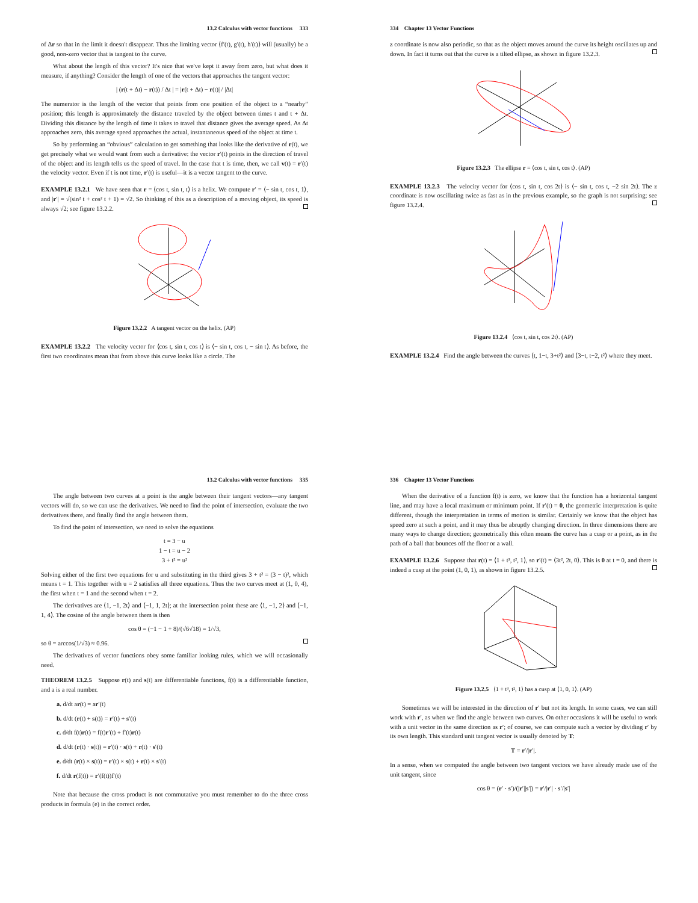13.2 Calculus with vector functions 333
of Δr so that in the limit it doesn't disappear. Thus the limiting vector ⟨f′(t), g′(t), h′(t)⟩ will (usually) be a good, non-zero vector that is tangent to the curve.
What about the length of this vector? It's nice that we've kept it away from zero, but what does it measure, if anything? Consider the length of one of the vectors that approaches the tangent vector:
| (r(t + Δt) − r(t)) / Δt | = |r(t + Δt) − r(t)| / |Δt|
The numerator is the length of the vector that points from one position of the object to a “nearby” position; this length is approximately the distance traveled by the object between times t and t + Δt. Dividing this distance by the length of time it takes to travel that distance gives the average speed. As Δt approaches zero, this average speed approaches the actual, instantaneous speed of the object at time t.
So by performing an “obvious” calculation to get something that looks like the derivative of r(t), we get precisely what we would want from such a derivative: the vector r′(t) points in the direction of travel of the object and its length tells us the speed of travel. In the case that t is time, then, we call v(t) = r′(t) the velocity vector. Even if t is not time, r′(t) is useful—it is a vector tangent to the curve.
EXAMPLE 13.2.1 We have seen that r = ⟨cos t, sin t, t⟩ is a helix. We compute r′ = ⟨− sin t, cos t, 1⟩, and |r′| = √(sin² t + cos² t + 1) = √2. So thinking of this as a description of a moving object, its speed is always √2; see figure 13.2.2.
Figure 13.2.2 A tangent vector on the helix. (AP)
EXAMPLE 13.2.2 The velocity vector for ⟨cos t, sin t, cos t⟩ is ⟨− sin t, cos t, − sin t⟩. As before, the first two coordinates mean that from above this curve looks like a circle. The
334 Chapter 13 Vector Functions
z coordinate is now also periodic, so that as the object moves around the curve its height oscillates up and down. In fact it turns out that the curve is a tilted ellipse, as shown in figure 13.2.3.
Figure 13.2.3 The ellipse r = ⟨cos t, sin t, cos t⟩. (AP)
EXAMPLE 13.2.3 The velocity vector for ⟨cos t, sin t, cos 2t⟩ is ⟨− sin t, cos t, −2 sin 2t⟩. The z coordinate is now oscillating twice as fast as in the previous example, so the graph is not surprising; see figure 13.2.4.
Figure 13.2.4 ⟨cos t, sin t, cos 2t⟩. (AP)
EXAMPLE 13.2.4 Find the angle between the curves ⟨t, 1−t, 3+t²⟩ and ⟨3−t, t−2, t²⟩ where they meet.
13.2 Calculus with vector functions 335
The angle between two curves at a point is the angle between their tangent vectors—any tangent vectors will do, so we can use the derivatives. We need to find the point of intersection, evaluate the two derivatives there, and finally find the angle between them.
To find the point of intersection, we need to solve the equations
t = 3 − u
1 − t = u − 2
3 + t² = u²
Solving either of the first two equations for u and substituting in the third gives 3 + t² = (3 − t)², which means t = 1. This together with u = 2 satisfies all three equations. Thus the two curves meet at (1, 0, 4), the first when t = 1 and the second when t = 2.
The derivatives are ⟨1, −1, 2t⟩ and ⟨−1, 1, 2t⟩; at the intersection point these are ⟨1, −1, 2⟩ and ⟨−1, 1, 4⟩. The cosine of the angle between them is then
cos θ = (−1 − 1 + 8)/(√6√18) = 1/√3,
so θ = arccos(1/√3) ≈ 0.96.
The derivatives of vector functions obey some familiar looking rules, which we will occasionally need.
THEOREM 13.2.5 Suppose r(t) and s(t) are differentiable functions, f(t) is a differentiable function, and a is a real number.
a. d/dt ar(t) = ar′(t)
b. d/dt (r(t) + s(t)) = r′(t) + s′(t)
c. d/dt f(t)r(t) = f(t)r′(t) + f′(t)r(t)
d. d/dt (r(t) · s(t)) = r′(t) · s(t) + r(t) · s′(t)
e. d/dt (r(t) × s(t)) = r′(t) × s(t) + r(t) × s′(t)
f. d/dt r(f(t)) = r′(f(t))f′(t)
Note that because the cross product is not commutative you must remember to do the three cross products in formula (e) in the correct order.
336 Chapter 13 Vector Functions
When the derivative of a function f(t) is zero, we know that the function has a horizontal tangent line, and may have a local maximum or minimum point. If r′(t) = 0, the geometric interpretation is quite different, though the interpretation in terms of motion is similar. Certainly we know that the object has speed zero at such a point, and it may thus be abruptly changing direction. In three dimensions there are many ways to change direction; geometrically this often means the curve has a cusp or a point, as in the path of a ball that bounces off the floor or a wall.
EXAMPLE 13.2.6 Suppose that r(t) = ⟨1 + t³, t², 1⟩, so r′(t) = ⟨3t², 2t, 0⟩. This is 0 at t = 0, and there is indeed a cusp at the point (1, 0, 1), as shown in figure 13.2.5.
Figure 13.2.5 ⟨1 + t³, t², 1⟩ has a cusp at ⟨1, 0, 1⟩. (AP)
Sometimes we will be interested in the direction of r′ but not its length. In some cases, we can still work with r′, as when we find the angle between two curves. On other occasions it will be useful to work with a unit vector in the same direction as r′; of course, we can compute such a vector by dividing r′ by its own length. This standard unit tangent vector is usually denoted by T:
T = r′/|r′|.
In a sense, when we computed the angle between two tangent vectors we have already made use of the unit tangent, since
cos θ = (r′ · s′)/(|r′||s′|) = r′/|r′| · s′/|s′|